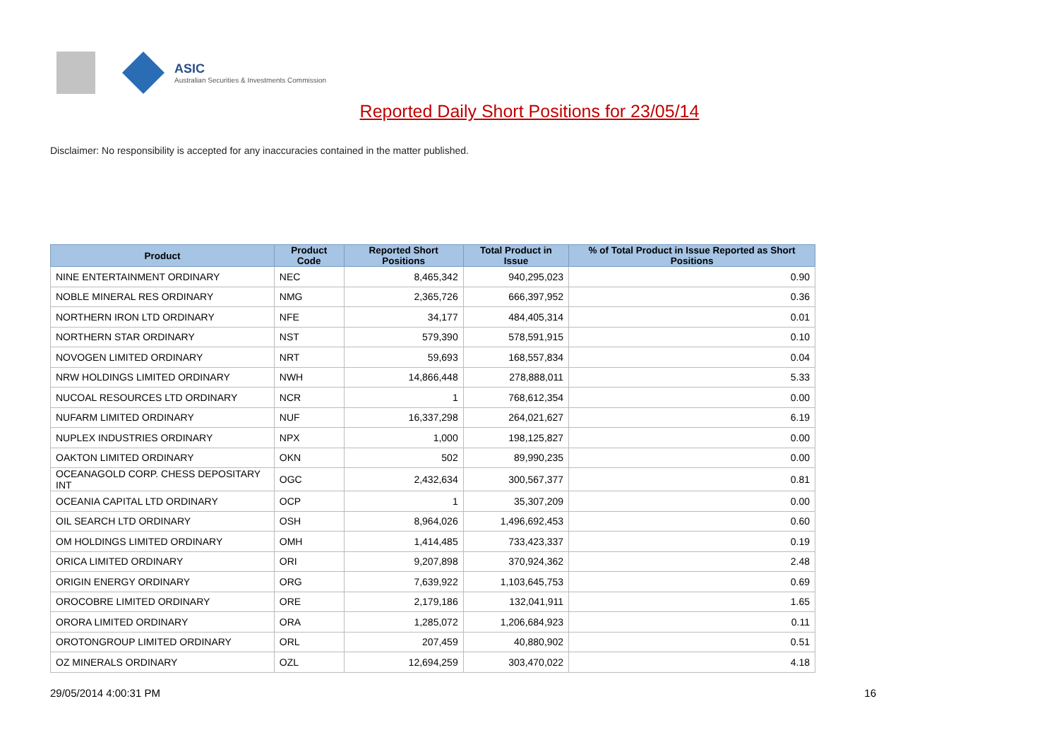ASIC
Australian Securities & Investments Commission
Reported Daily Short Positions for 23/05/14
Disclaimer: No responsibility is accepted for any inaccuracies contained in the matter published.
| Product | Product Code | Reported Short Positions | Total Product in Issue | % of Total Product in Issue Reported as Short Positions |
| --- | --- | --- | --- | --- |
| NINE ENTERTAINMENT ORDINARY | NEC | 8,465,342 | 940,295,023 | 0.90 |
| NOBLE MINERAL RES ORDINARY | NMG | 2,365,726 | 666,397,952 | 0.36 |
| NORTHERN IRON LTD ORDINARY | NFE | 34,177 | 484,405,314 | 0.01 |
| NORTHERN STAR ORDINARY | NST | 579,390 | 578,591,915 | 0.10 |
| NOVOGEN LIMITED ORDINARY | NRT | 59,693 | 168,557,834 | 0.04 |
| NRW HOLDINGS LIMITED ORDINARY | NWH | 14,866,448 | 278,888,011 | 5.33 |
| NUCOAL RESOURCES LTD ORDINARY | NCR | 1 | 768,612,354 | 0.00 |
| NUFARM LIMITED ORDINARY | NUF | 16,337,298 | 264,021,627 | 6.19 |
| NUPLEX INDUSTRIES ORDINARY | NPX | 1,000 | 198,125,827 | 0.00 |
| OAKTON LIMITED ORDINARY | OKN | 502 | 89,990,235 | 0.00 |
| OCEANAGOLD CORP. CHESS DEPOSITARY INT | OGC | 2,432,634 | 300,567,377 | 0.81 |
| OCEANIA CAPITAL LTD ORDINARY | OCP | 1 | 35,307,209 | 0.00 |
| OIL SEARCH LTD ORDINARY | OSH | 8,964,026 | 1,496,692,453 | 0.60 |
| OM HOLDINGS LIMITED ORDINARY | OMH | 1,414,485 | 733,423,337 | 0.19 |
| ORICA LIMITED ORDINARY | ORI | 9,207,898 | 370,924,362 | 2.48 |
| ORIGIN ENERGY ORDINARY | ORG | 7,639,922 | 1,103,645,753 | 0.69 |
| OROCOBRE LIMITED ORDINARY | ORE | 2,179,186 | 132,041,911 | 1.65 |
| ORORA LIMITED ORDINARY | ORA | 1,285,072 | 1,206,684,923 | 0.11 |
| OROTONGROUP LIMITED ORDINARY | ORL | 207,459 | 40,880,902 | 0.51 |
| OZ MINERALS ORDINARY | OZL | 12,694,259 | 303,470,022 | 4.18 |
29/05/2014 4:00:31 PM 16